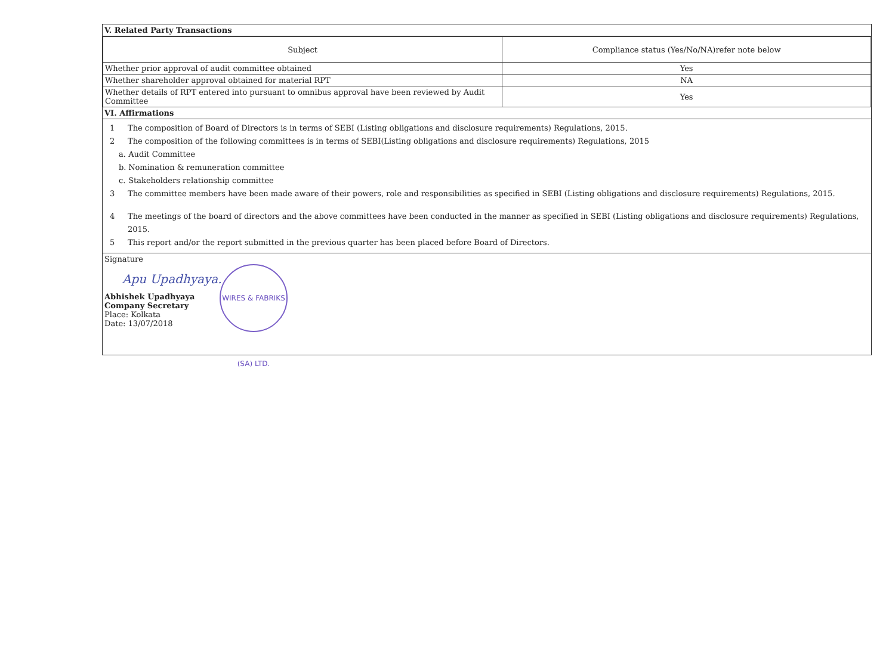V. Related Party Transactions
| Subject | Compliance status (Yes/No/NA)refer note below |
| --- | --- |
| Whether prior approval of audit committee obtained | Yes |
| Whether shareholder approval obtained for material RPT | NA |
| Whether details of RPT entered into pursuant to omnibus approval have been reviewed by Audit Committee | Yes |
VI. Affirmations
1 The composition of Board of Directors is in terms of SEBI (Listing obligations and disclosure requirements) Regulations, 2015.
2 The composition of the following committees is in terms of SEBI(Listing obligations and disclosure requirements) Regulations, 2015
a. Audit Committee
b. Nomination & remuneration committee
c. Stakeholders relationship committee
3 The committee members have been made aware of their powers, role and responsibilities as specified in SEBI (Listing obligations and disclosure requirements) Regulations, 2015.
4 The meetings of the board of directors and the above committees have been conducted in the manner as specified in SEBI (Listing obligations and disclosure requirements) Regulations, 2015.
5 This report and/or the report submitted in the previous quarter has been placed before Board of Directors.
Signature
Apu Upadhyaya.
WIRES & FABRIKS (SA) LTD.
Abhishek Upadhyaya
Company Secretary
Place: Kolkata
Date: 13/07/2018